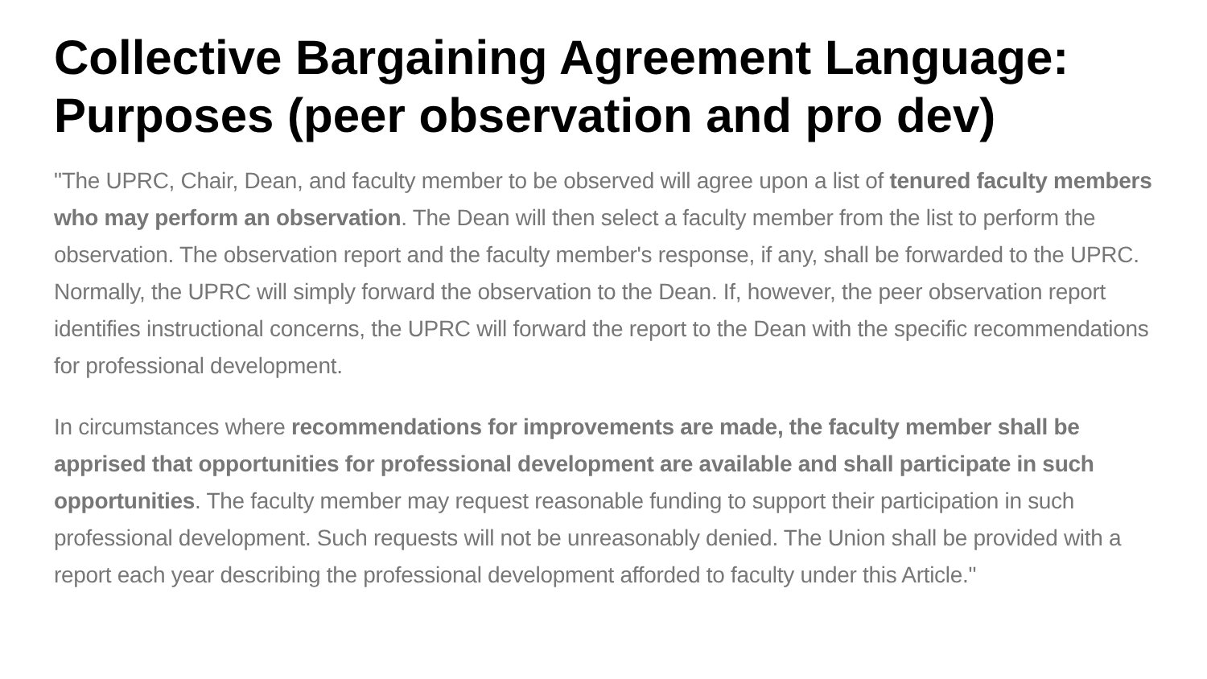Collective Bargaining Agreement Language: Purposes (peer observation and pro dev)
"The UPRC, Chair, Dean, and faculty member to be observed will agree upon a list of tenured faculty members who may perform an observation. The Dean will then select a faculty member from the list to perform the observation. The observation report and the faculty member's response, if any, shall be forwarded to the UPRC. Normally, the UPRC will simply forward the observation to the Dean. If, however, the peer observation report identifies instructional concerns, the UPRC will forward the report to the Dean with the specific recommendations for professional development.
In circumstances where recommendations for improvements are made, the faculty member shall be apprised that opportunities for professional development are available and shall participate in such opportunities. The faculty member may request reasonable funding to support their participation in such professional development. Such requests will not be unreasonably denied. The Union shall be provided with a report each year describing the professional development afforded to faculty under this Article."